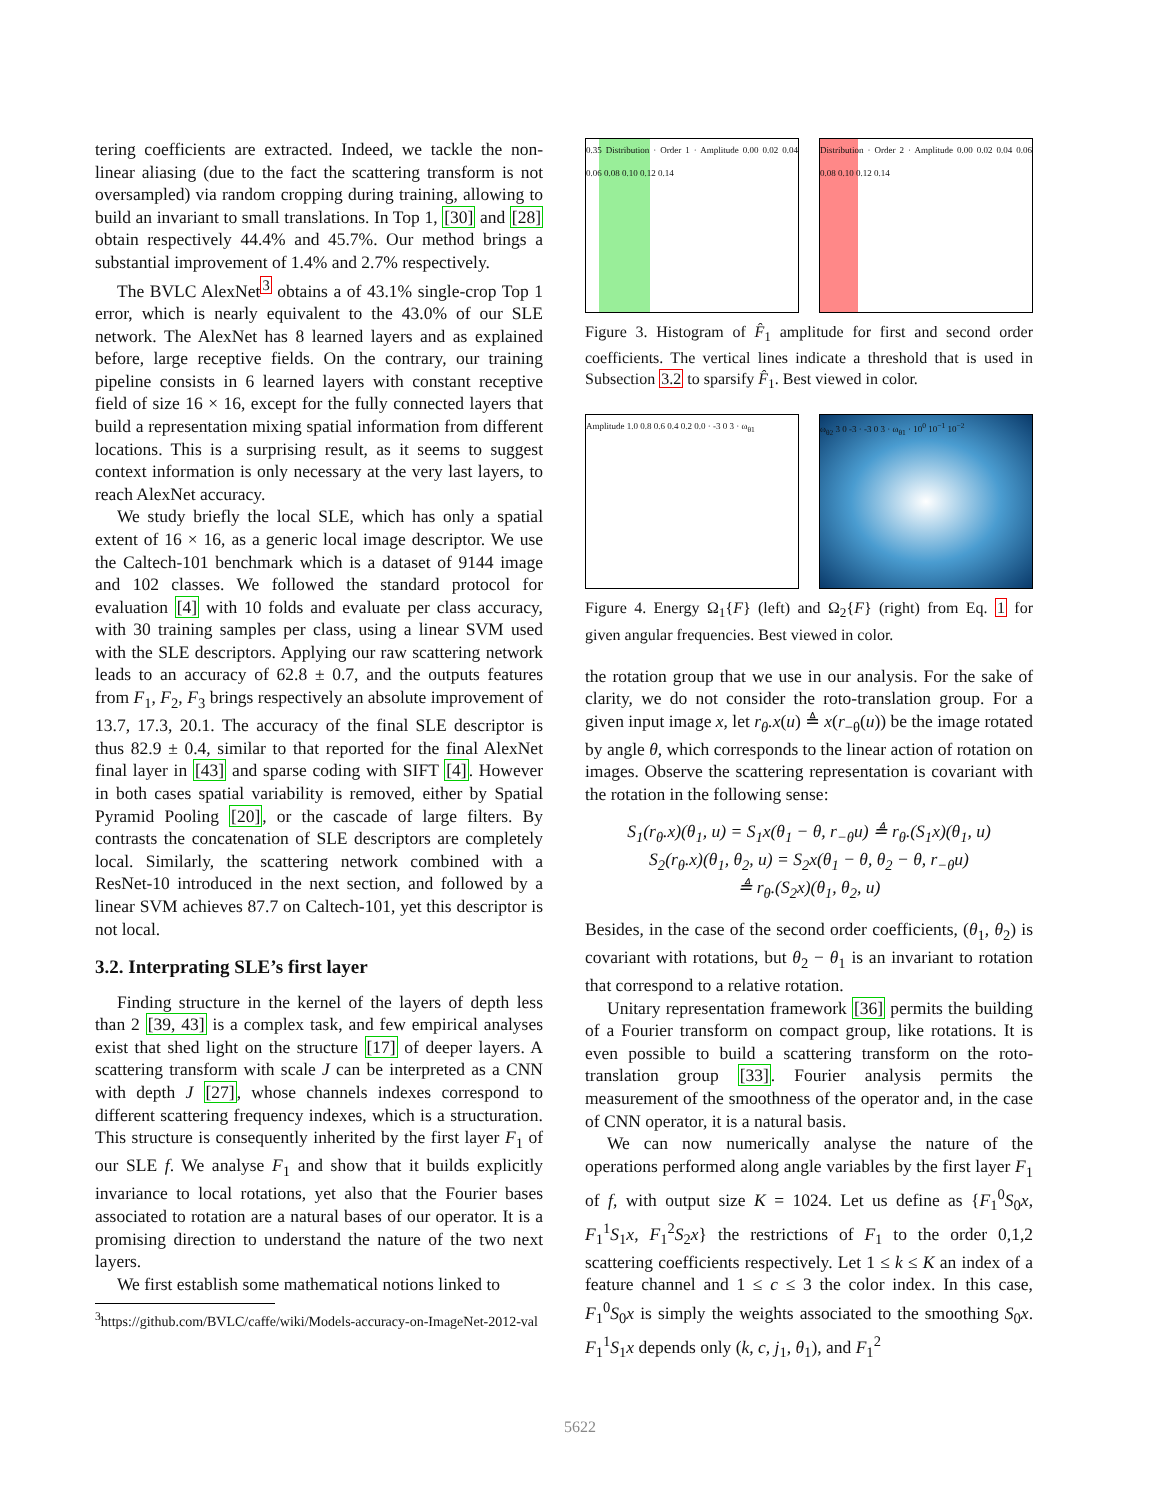tering coefficients are extracted. Indeed, we tackle the non-linear aliasing (due to the fact the scattering transform is not oversampled) via random cropping during training, allowing to build an invariant to small translations. In Top 1, [30] and [28] obtain respectively 44.4% and 45.7%. Our method brings a substantial improvement of 1.4% and 2.7% respectively.
The BVLC AlexNet<sup>3</sup> obtains a of 43.1% single-crop Top 1 error, which is nearly equivalent to the 43.0% of our SLE network. The AlexNet has 8 learned layers and as explained before, large receptive fields. On the contrary, our training pipeline consists in 6 learned layers with constant receptive field of size 16 × 16, except for the fully connected layers that build a representation mixing spatial information from different locations. This is a surprising result, as it seems to suggest context information is only necessary at the very last layers, to reach AlexNet accuracy.
We study briefly the local SLE, which has only a spatial extent of 16 × 16, as a generic local image descriptor. We use the Caltech-101 benchmark which is a dataset of 9144 image and 102 classes. We followed the standard protocol for evaluation [4] with 10 folds and evaluate per class accuracy, with 30 training samples per class, using a linear SVM used with the SLE descriptors. Applying our raw scattering network leads to an accuracy of 62.8 ± 0.7, and the outputs features from F<sub>1</sub>, F<sub>2</sub>, F<sub>3</sub> brings respectively an absolute improvement of 13.7, 17.3, 20.1. The accuracy of the final SLE descriptor is thus 82.9 ± 0.4, similar to that reported for the final AlexNet final layer in [43] and sparse coding with SIFT [4]. However in both cases spatial variability is removed, either by Spatial Pyramid Pooling [20], or the cascade of large filters. By contrasts the concatenation of SLE descriptors are completely local. Similarly, the scattering network combined with a ResNet-10 introduced in the next section, and followed by a linear SVM achieves 87.7 on Caltech-101, yet this descriptor is not local.
3.2. Interprating SLE’s first layer
Finding structure in the kernel of the layers of depth less than 2 [39, 43] is a complex task, and few empirical analyses exist that shed light on the structure [17] of deeper layers. A scattering transform with scale J can be interpreted as a CNN with depth J [27], whose channels indexes correspond to different scattering frequency indexes, which is a structuration. This structure is consequently inherited by the first layer F<sub>1</sub> of our SLE f. We analyse F<sub>1</sub> and show that it builds explicitly invariance to local rotations, yet also that the Fourier bases associated to rotation are a natural bases of our operator. It is a promising direction to understand the nature of the two next layers.
We first establish some mathematical notions linked to
<sup>3</sup> https://github.com/BVLC/caffe/wiki/Models-accuracy-on-ImageNet-2012-val
0.35 Distribution · Order 1 · Amplitude 0.00 0.02 0.04 0.06 0.08 0.10 0.12 0.14
Distribution · Order 2 · Amplitude 0.00 0.02 0.04 0.06 0.08 0.10 0.12 0.14
Figure 3. Histogram of F̂<sub>1</sub> amplitude for first and second order coefficients. The vertical lines indicate a threshold that is used in Subsection 3.2 to sparsify F̂<sub>1</sub>. Best viewed in color.
Amplitude 1.0 0.8 0.6 0.4 0.2 0.0 · -3 0 3 · ω<sub>θ1</sub>
ω<sub>θ2</sub> 3 0 -3 · -3 0 3 · ω<sub>θ1</sub> · 10<sup>0</sup> 10<sup>−1</sup> 10<sup>−2</sup>
Figure 4. Energy Ω<sub>1</sub>{F} (left) and Ω<sub>2</sub>{F} (right) from Eq. 1 for given angular frequencies. Best viewed in color.
the rotation group that we use in our analysis. For the sake of clarity, we do not consider the roto-translation group. For a given input image x, let r<sub>θ</sub>.x(u) ≜ x(r<sub>−θ</sub>(u)) be the image rotated by angle θ, which corresponds to the linear action of rotation on images. Observe the scattering representation is covariant with the rotation in the following sense:
S<sub>1</sub>(r<sub>θ</sub>.x)(θ<sub>1</sub>, u) = S<sub>1</sub>x(θ<sub>1</sub> − θ, r<sub>−θ</sub>u) ≜ r<sub>θ</sub>.(S<sub>1</sub>x)(θ<sub>1</sub>, u)
S<sub>2</sub>(r<sub>θ</sub>.x)(θ<sub>1</sub>, θ<sub>2</sub>, u) = S<sub>2</sub>x(θ<sub>1</sub> − θ, θ<sub>2</sub> − θ, r<sub>−θ</sub>u)
≜ r<sub>θ</sub>.(S<sub>2</sub>x)(θ<sub>1</sub>, θ<sub>2</sub>, u)
Besides, in the case of the second order coefficients, (θ<sub>1</sub>, θ<sub>2</sub>) is covariant with rotations, but θ<sub>2</sub> − θ<sub>1</sub> is an invariant to rotation that correspond to a relative rotation.
Unitary representation framework [36] permits the building of a Fourier transform on compact group, like rotations. It is even possible to build a scattering transform on the roto-translation group [33]. Fourier analysis permits the measurement of the smoothness of the operator and, in the case of CNN operator, it is a natural basis.
We can now numerically analyse the nature of the operations performed along angle variables by the first layer F<sub>1</sub> of f, with output size K = 1024. Let us define as {F<sub>1</sub><sup>0</sup>S<sub>0</sub>x, F<sub>1</sub><sup>1</sup>S<sub>1</sub>x, F<sub>1</sub><sup>2</sup>S<sub>2</sub>x} the restrictions of F<sub>1</sub> to the order 0,1,2 scattering coefficients respectively. Let 1 ≤ k ≤ K an index of a feature channel and 1 ≤ c ≤ 3 the color index. In this case, F<sub>1</sub><sup>0</sup>S<sub>0</sub>x is simply the weights associated to the smoothing S<sub>0</sub>x. F<sub>1</sub><sup>1</sup>S<sub>1</sub>x depends only (k, c, j<sub>1</sub>, θ<sub>1</sub>), and F<sub>1</sub><sup>2</sup>
5622